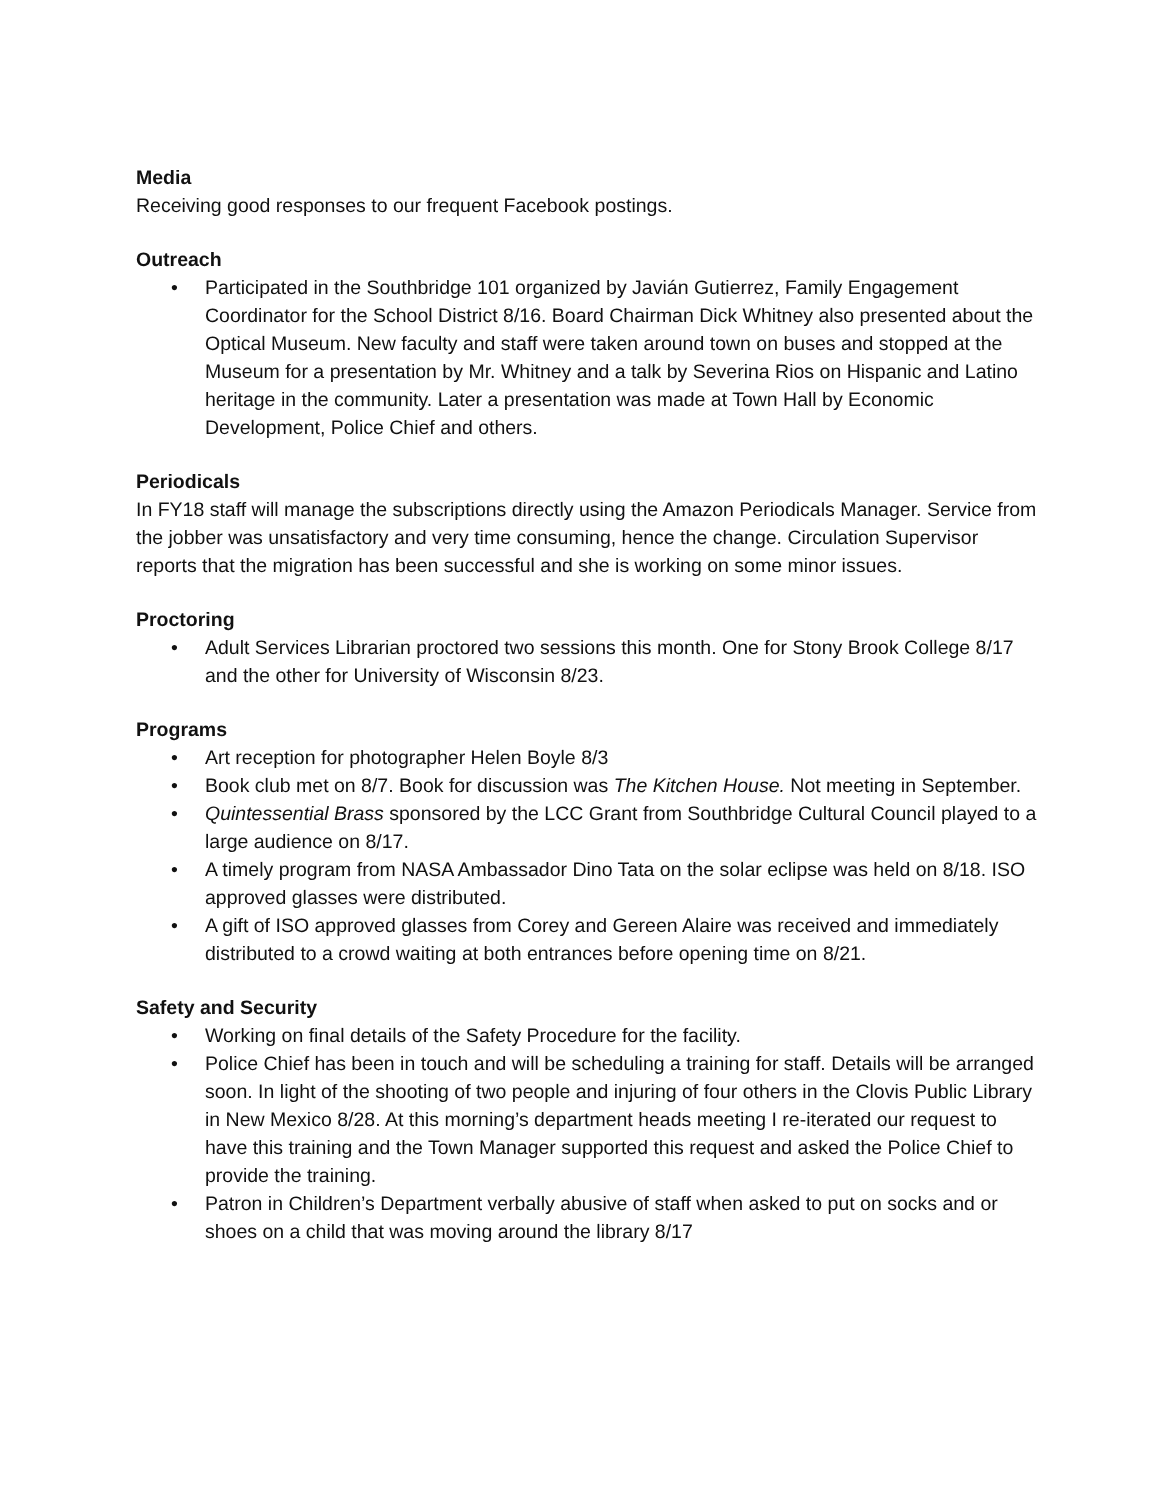Media
Receiving good responses to our frequent Facebook postings.
Outreach
• Participated in the Southbridge 101 organized by Javián Gutierrez, Family Engagement Coordinator for the School District 8/16. Board Chairman Dick Whitney also presented about the Optical Museum. New faculty and staff were taken around town on buses and stopped at the Museum for a presentation by Mr. Whitney and a talk by Severina Rios on Hispanic and Latino heritage in the community. Later a presentation was made at Town Hall by Economic Development, Police Chief and others.
Periodicals
In FY18 staff will manage the subscriptions directly using the Amazon Periodicals Manager. Service from the jobber was unsatisfactory and very time consuming, hence the change. Circulation Supervisor reports that the migration has been successful and she is working on some minor issues.
Proctoring
• Adult Services Librarian proctored two sessions this month. One for Stony Brook College 8/17 and the other for University of Wisconsin 8/23.
Programs
• Art reception for photographer Helen Boyle 8/3
• Book club met on 8/7. Book for discussion was The Kitchen House. Not meeting in September.
• Quintessential Brass sponsored by the LCC Grant from Southbridge Cultural Council played to a large audience on 8/17.
• A timely program from NASA Ambassador Dino Tata on the solar eclipse was held on 8/18. ISO approved glasses were distributed.
• A gift of ISO approved glasses from Corey and Gereen Alaire was received and immediately distributed to a crowd waiting at both entrances before opening time on 8/21.
Safety and Security
• Working on final details of the Safety Procedure for the facility.
• Police Chief has been in touch and will be scheduling a training for staff. Details will be arranged soon. In light of the shooting of two people and injuring of four others in the Clovis Public Library in New Mexico 8/28. At this morning’s department heads meeting I re-iterated our request to have this training and the Town Manager supported this request and asked the Police Chief to provide the training.
• Patron in Children’s Department verbally abusive of staff when asked to put on socks and or shoes on a child that was moving around the library 8/17